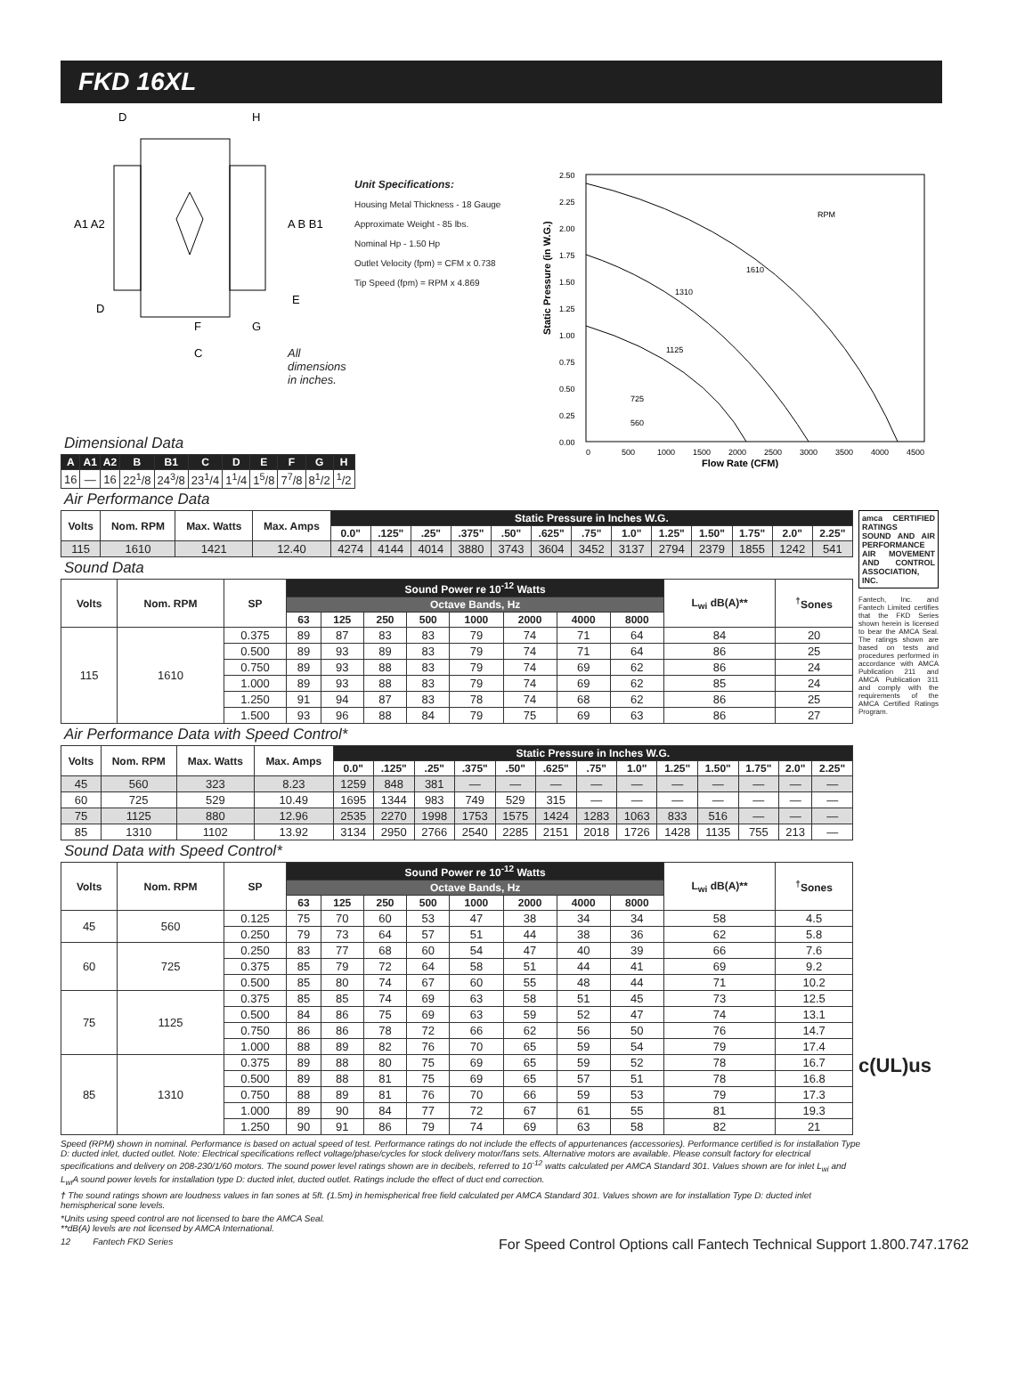FKD 16XL
D
H
A1 A2
A B B1
D
E
F
G
C
All dimensions in inches.
Unit Specifications:
Housing Metal Thickness - 18 Gauge
Approximate Weight - 85 lbs.
Nominal Hp - 1.50 Hp
Outlet Velocity (fpm) = CFM x 0.738
Tip Speed (fpm) = RPM x 4.869
Static Pressure (in W.G.)
2.50
2.25
2.00
1.75
1.50
1.25
1.00
0.75
0.50
0.25
0.00
0
500
1000
1500
2000
2500
3000
3500
4000
4500
RPM
1610
1310
1125
725
560
Flow Rate (CFM)
Dimensional Data
| A | A1 | A2 | B | B1 | C | D | E | F | G | H |
| --- | --- | --- | --- | --- | --- | --- | --- | --- | --- | --- |
| 16 | — | 16 | 22<sup>1</sup>/8 | 24<sup>3</sup>/8 | 23<sup>1</sup>/4 | 1<sup>1</sup>/4 | 1<sup>5</sup>/8 | 7<sup>7</sup>/8 | 8<sup>1</sup>/2 | <sup>1</sup>/2 |
Air Performance Data
| Volts | Nom. RPM | Max. Watts | Max. Amps | Static Pressure in Inches W.G. | | | | | | | | | | | | |
| --- | --- | --- | --- | --- | --- | --- | --- | --- | --- | --- | --- | --- | --- | --- | --- | --- |
| | | | | 0.0" | .125" | .25" | .375" | .50" | .625" | .75" | 1.0" | 1.25" | 1.50" | 1.75" | 2.0" | 2.25" |
| 115 | 1610 | 1421 | 12.40 | 4274 | 4144 | 4014 | 3880 | 3743 | 3604 | 3452 | 3137 | 2794 | 2379 | 1855 | 1242 | 541 |
Sound Data
| Volts | Nom. RPM | SP | Sound Power re 10<sup>-12</sup> Watts | | | | | | | | L<sub>wi</sub> dB(A)** | <sup>†</sup> Sones |
| --- | --- | --- | --- | --- | --- | --- | --- | --- | --- | --- | --- | --- |
| | | | Octave Bands, Hz | | | | | | | | | |
| | | | 63 | 125 | 250 | 500 | 1000 | 2000 | 4000 | 8000 | | |
| 115 | 1610 | 0.375 | 89 | 87 | 83 | 83 | 79 | 74 | 71 | 64 | 84 | 20 |
| | | 0.500 | 89 | 93 | 89 | 83 | 79 | 74 | 71 | 64 | 86 | 25 |
| | | 0.750 | 89 | 93 | 88 | 83 | 79 | 74 | 69 | 62 | 86 | 24 |
| | | 1.000 | 89 | 93 | 88 | 83 | 79 | 74 | 69 | 62 | 85 | 24 |
| | | 1.250 | 91 | 94 | 87 | 83 | 78 | 74 | 68 | 62 | 86 | 25 |
| | | 1.500 | 93 | 96 | 88 | 84 | 79 | 75 | 69 | 63 | 86 | 27 |
Air Performance Data with Speed Control*
| Volts | Nom. RPM | Max. Watts | Max. Amps | Static Pressure in Inches W.G. | | | | | | | | | | | | |
| --- | --- | --- | --- | --- | --- | --- | --- | --- | --- | --- | --- | --- | --- | --- | --- | --- |
| | | | | 0.0" | .125" | .25" | .375" | .50" | .625" | .75" | 1.0" | 1.25" | 1.50" | 1.75" | 2.0" | 2.25" |
| 45 | 560 | 323 | 8.23 | 1259 | 848 | 381 | — | — | — | — | — | — | — | — | — | — |
| 60 | 725 | 529 | 10.49 | 1695 | 1344 | 983 | 749 | 529 | 315 | — | — | — | — | — | — | — |
| 75 | 1125 | 880 | 12.96 | 2535 | 2270 | 1998 | 1753 | 1575 | 1424 | 1283 | 1063 | 833 | 516 | — | — | — |
| 85 | 1310 | 1102 | 13.92 | 3134 | 2950 | 2766 | 2540 | 2285 | 2151 | 2018 | 1726 | 1428 | 1135 | 755 | 213 | — |
Sound Data with Speed Control*
| Volts | Nom. RPM | SP | Sound Power re 10<sup>-12</sup> Watts | | | | | | | | L<sub>wi</sub> dB(A)** | <sup>†</sup> Sones |
| --- | --- | --- | --- | --- | --- | --- | --- | --- | --- | --- | --- | --- |
| | | | Octave Bands, Hz | | | | | | | | | |
| | | | 63 | 125 | 250 | 500 | 1000 | 2000 | 4000 | 8000 | | |
| 45 | 560 | 0.125 | 75 | 70 | 60 | 53 | 47 | 38 | 34 | 34 | 58 | 4.5 |
| | | 0.250 | 79 | 73 | 64 | 57 | 51 | 44 | 38 | 36 | 62 | 5.8 |
| 60 | 725 | 0.250 | 83 | 77 | 68 | 60 | 54 | 47 | 40 | 39 | 66 | 7.6 |
| | | 0.375 | 85 | 79 | 72 | 64 | 58 | 51 | 44 | 41 | 69 | 9.2 |
| | | 0.500 | 85 | 80 | 74 | 67 | 60 | 55 | 48 | 44 | 71 | 10.2 |
| 75 | 1125 | 0.375 | 85 | 85 | 74 | 69 | 63 | 58 | 51 | 45 | 73 | 12.5 |
| | | 0.500 | 84 | 86 | 75 | 69 | 63 | 59 | 52 | 47 | 74 | 13.1 |
| | | 0.750 | 86 | 86 | 78 | 72 | 66 | 62 | 56 | 50 | 76 | 14.7 |
| | | 1.000 | 88 | 89 | 82 | 76 | 70 | 65 | 59 | 54 | 79 | 17.4 |
| 85 | 1310 | 0.375 | 89 | 88 | 80 | 75 | 69 | 65 | 59 | 52 | 78 | 16.7 |
| | | 0.500 | 89 | 88 | 81 | 75 | 69 | 65 | 57 | 51 | 78 | 16.8 |
| | | 0.750 | 88 | 89 | 81 | 76 | 70 | 66 | 59 | 53 | 79 | 17.3 |
| | | 1.000 | 89 | 90 | 84 | 77 | 72 | 67 | 61 | 55 | 81 | 19.3 |
| | | 1.250 | 90 | 91 | 86 | 79 | 74 | 69 | 63 | 58 | 82 | 21 |
amca CERTIFIED RATINGS
SOUND AND AIR PERFORMANCE
AIR MOVEMENT AND CONTROL ASSOCIATION, INC.
Fantech, Inc. and Fantech Limited certifies that the FKD Series shown herein is licensed to bear the AMCA Seal. The ratings shown are based on tests and procedures performed in accordance with AMCA Publication 211 and AMCA Publication 311 and comply with the requirements of the AMCA Certified Ratings Program.
c(UL)us
Speed (RPM) shown in nominal. Performance is based on actual speed of test. Performance ratings do not include the effects of appurtenances (accessories). Performance certified is for installation Type D: ducted inlet, ducted outlet. Note: Electrical specifications reflect voltage/phase/cycles for stock delivery motor/fans sets. Alternative motors are available. Please consult factory for electrical specifications and delivery on 208-230/1/60 motors. The sound power level ratings shown are in decibels, referred to 10<sup>-12</sup> watts calculated per AMCA Standard 301. Values shown are for inlet L<sub>wi</sub> and L<sub>wi</sub>A sound power levels for installation type D: ducted inlet, ducted outlet. Ratings include the effect of duct end correction.
† The sound ratings shown are loudness values in fan sones at 5ft. (1.5m) in hemispherical free field calculated per AMCA Standard 301. Values shown are for installation Type D: ducted inlet hemispherical sone levels.
*Units using speed control are not licensed to bare the AMCA Seal.
**dB(A) levels are not licensed by AMCA International.
12 Fantech FKD Series For Speed Control Options call Fantech Technical Support 1.800.747.1762